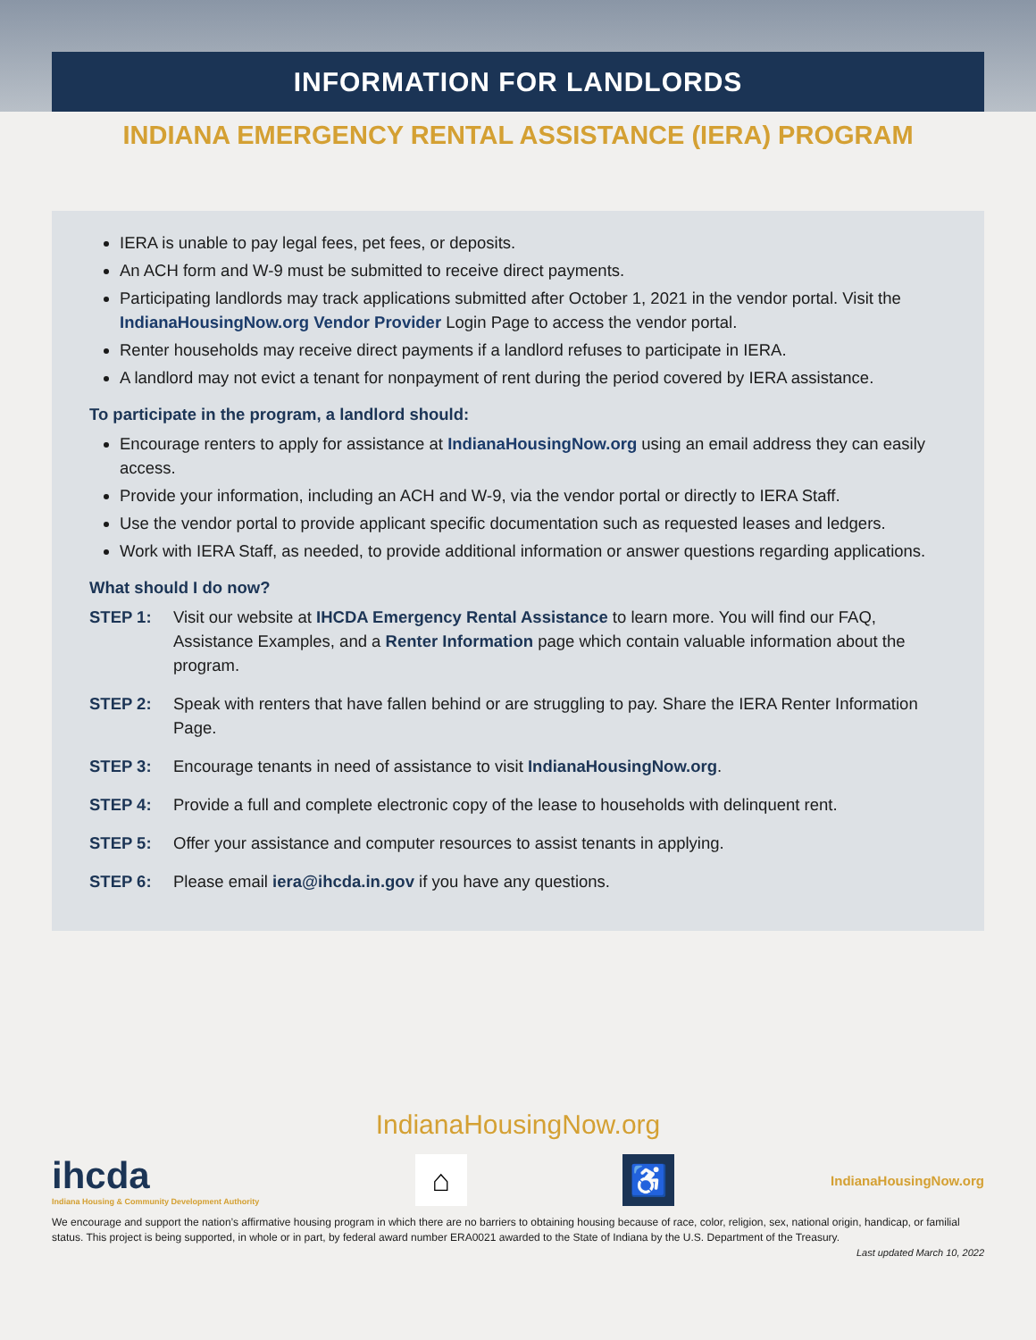INFORMATION FOR LANDLORDS
INDIANA EMERGENCY RENTAL ASSISTANCE (IERA) PROGRAM
IERA is unable to pay legal fees, pet fees, or deposits.
An ACH form and W-9 must be submitted to receive direct payments.
Participating landlords may track applications submitted after October 1, 2021 in the vendor portal. Visit the IndianaHousingNow.org Vendor Provider Login Page to access the vendor portal.
Renter households may receive direct payments if a landlord refuses to participate in IERA.
A landlord may not evict a tenant for nonpayment of rent during the period covered by IERA assistance.
To participate in the program, a landlord should:
Encourage renters to apply for assistance at IndianaHousingNow.org using an email address they can easily access.
Provide your information, including an ACH and W-9, via the vendor portal or directly to IERA Staff.
Use the vendor portal to provide applicant specific documentation such as requested leases and ledgers.
Work with IERA Staff, as needed, to provide additional information or answer questions regarding applications.
What should I do now?
STEP 1: Visit our website at IHCDA Emergency Rental Assistance to learn more. You will find our FAQ, Assistance Examples, and a Renter Information page which contain valuable information about the program.
STEP 2: Speak with renters that have fallen behind or are struggling to pay. Share the IERA Renter Information Page.
STEP 3: Encourage tenants in need of assistance to visit IndianaHousingNow.org.
STEP 4: Provide a full and complete electronic copy of the lease to households with delinquent rent.
STEP 5: Offer your assistance and computer resources to assist tenants in applying.
STEP 6: Please email iera@ihcda.in.gov if you have any questions.
IndianaHousingNow.org
ihcda
Indiana Housing & Community Development Authority
⌂ ♿
IndianaHousingNow.org
We encourage and support the nation’s affirmative housing program in which there are no barriers to obtaining housing because of race, color, religion, sex, national origin, handicap, or familial status. This project is being supported, in whole or in part, by federal award number ERA0021 awarded to the State of Indiana by the U.S. Department of the Treasury.
Last updated March 10, 2022